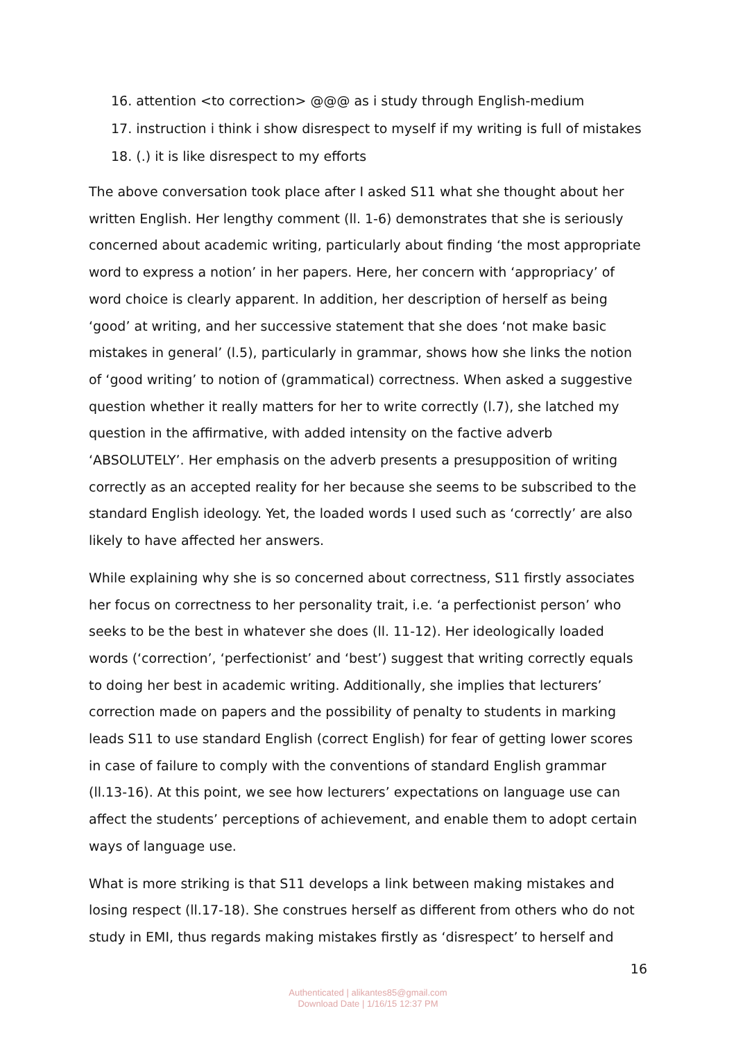16. attention <to correction> @@@ as i study through English-medium
17. instruction i think i show disrespect to myself if my writing is full of mistakes
18. (.) it is like disrespect to my efforts
The above conversation took place after I asked S11 what she thought about her written English. Her lengthy comment (ll. 1-6) demonstrates that she is seriously concerned about academic writing, particularly about finding ‘the most appropriate word to express a notion’ in her papers. Here, her concern with ‘appropriacy’ of word choice is clearly apparent. In addition, her description of herself as being ‘good’ at writing, and her successive statement that she does ‘not make basic mistakes in general’ (l.5), particularly in grammar, shows how she links the notion of ‘good writing’ to notion of (grammatical) correctness. When asked a suggestive question whether it really matters for her to write correctly (l.7), she latched my question in the affirmative, with added intensity on the factive adverb ‘ABSOLUTELY’. Her emphasis on the adverb presents a presupposition of writing correctly as an accepted reality for her because she seems to be subscribed to the standard English ideology. Yet, the loaded words I used such as ‘correctly’ are also likely to have affected her answers.
While explaining why she is so concerned about correctness, S11 firstly associates her focus on correctness to her personality trait, i.e. ‘a perfectionist person’ who seeks to be the best in whatever she does (ll. 11-12). Her ideologically loaded words (‘correction’, ‘perfectionist’ and ‘best’) suggest that writing correctly equals to doing her best in academic writing. Additionally, she implies that lecturers’ correction made on papers and the possibility of penalty to students in marking leads S11 to use standard English (correct English) for fear of getting lower scores in case of failure to comply with the conventions of standard English grammar (ll.13-16). At this point, we see how lecturers’ expectations on language use can affect the students’ perceptions of achievement, and enable them to adopt certain ways of language use.
What is more striking is that S11 develops a link between making mistakes and losing respect (ll.17-18). She construes herself as different from others who do not study in EMI, thus regards making mistakes firstly as ‘disrespect’ to herself and
16
Authenticated | alikantes85@gmail.com
Download Date | 1/16/15 12:37 PM